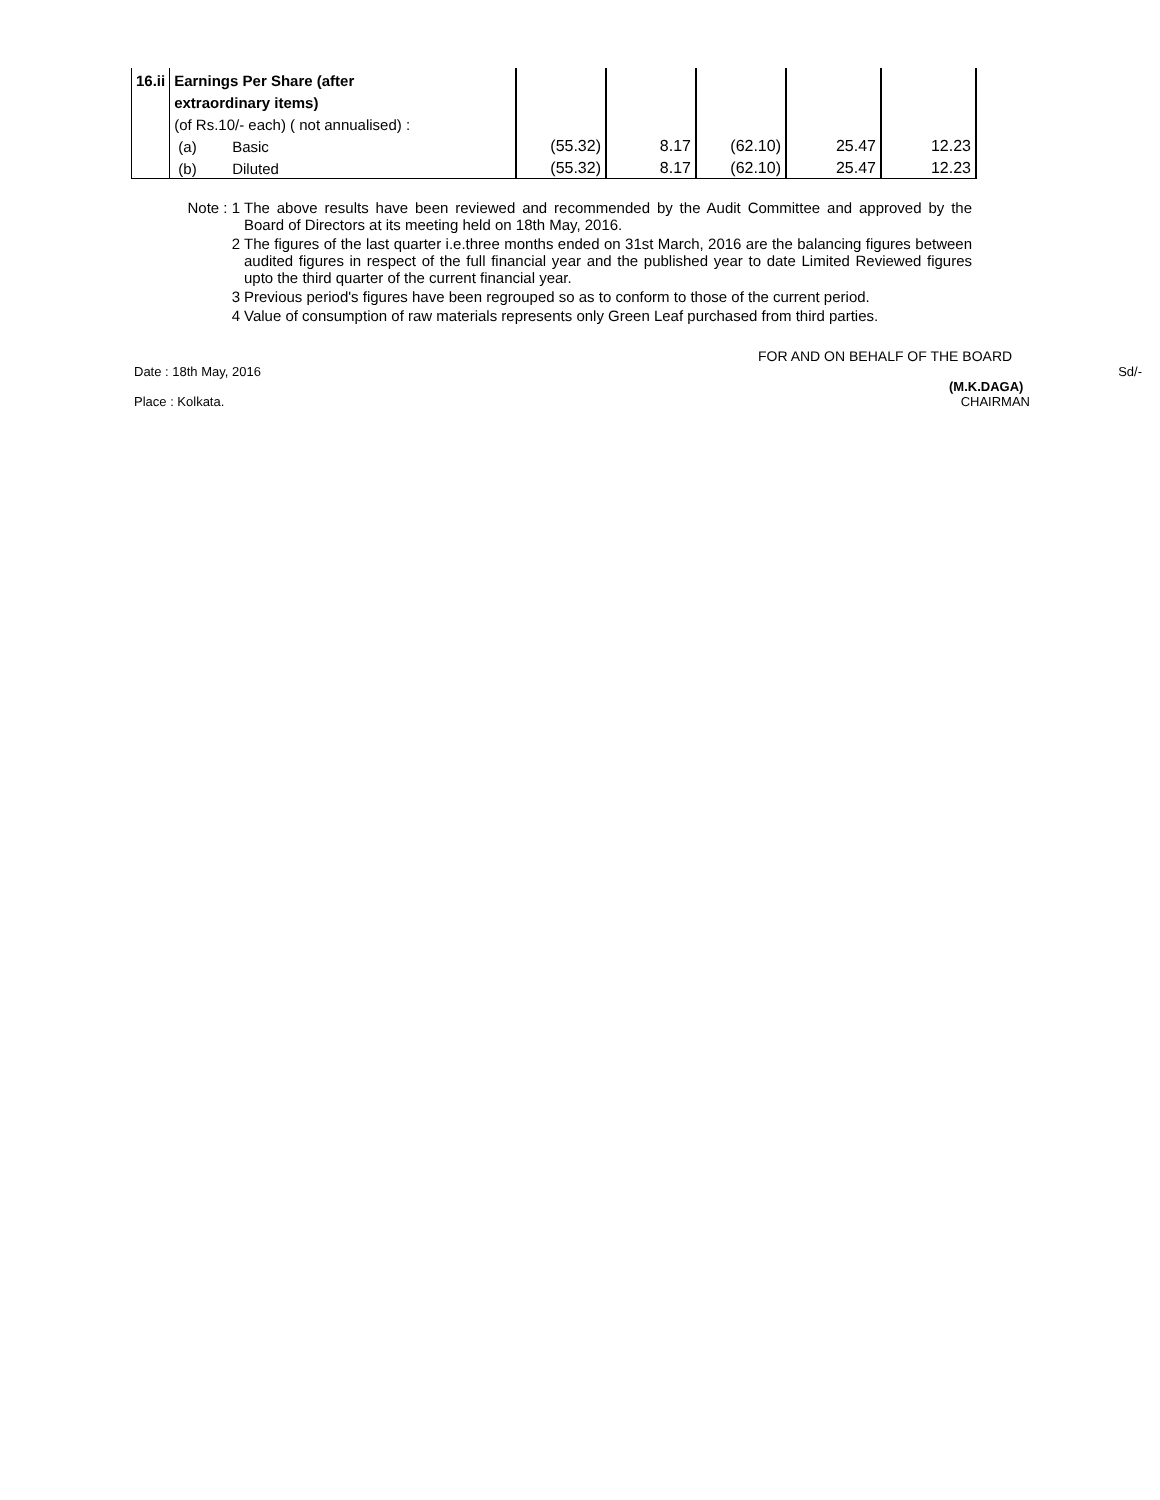| 16.ii | Earnings Per Share (after | | | | | | |
| | extraordinary items) | | | | | | |
| | (of Rs.10/- each) ( not annualised) : | | | | | | |
| | (a) | Basic | (55.32) | 8.17 | (62.10) | 25.47 | 12.23 |
| | (b) | Diluted | (55.32) | 8.17 | (62.10) | 25.47 | 12.23 |
Note : 1 The above results have been reviewed and recommended by the Audit Committee and approved by the Board of Directors at its meeting held on 18th May, 2016.
2 The figures of the last quarter i.e.three months ended on 31st March, 2016 are the balancing figures between audited figures in respect of the full financial year and the published year to date Limited Reviewed figures upto the third quarter of the current financial year.
3 Previous period's figures have been regrouped so as to conform to those of the current period.
4 Value of consumption of raw materials represents only Green Leaf purchased from third parties.
FOR AND ON BEHALF OF THE BOARD
Date : 18th May, 2016 Sd/-
(M.K.DAGA)
Place : Kolkata. CHAIRMAN